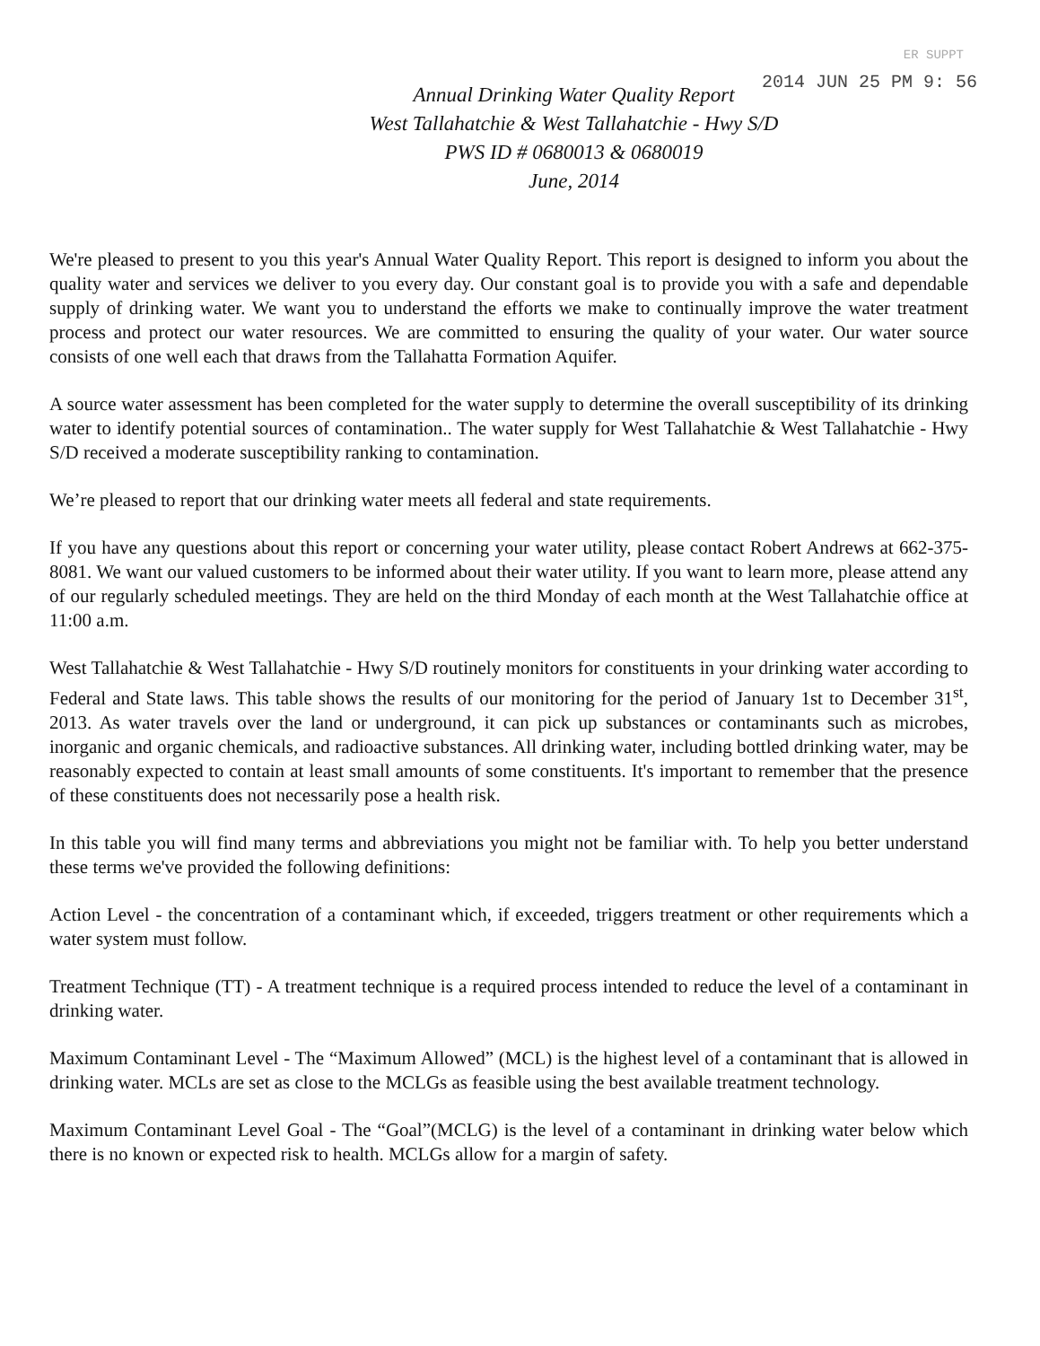ER SUPPT
2014 JUN 25 PM 9: 56
Annual Drinking Water Quality Report
West Tallahatchie & West Tallahatchie - Hwy S/D
PWS ID # 0680013 & 0680019
June, 2014
We're pleased to present to you this year's Annual Water Quality Report. This report is designed to inform you about the quality water and services we deliver to you every day. Our constant goal is to provide you with a safe and dependable supply of drinking water. We want you to understand the efforts we make to continually improve the water treatment process and protect our water resources. We are committed to ensuring the quality of your water. Our water source consists of one well each that draws from the Tallahatta Formation Aquifer.
A source water assessment has been completed for the water supply to determine the overall susceptibility of its drinking water to identify potential sources of contamination.. The water supply for West Tallahatchie & West Tallahatchie - Hwy S/D received a moderate susceptibility ranking to contamination.
We’re pleased to report that our drinking water meets all federal and state requirements.
If you have any questions about this report or concerning your water utility, please contact Robert Andrews at 662-375-8081. We want our valued customers to be informed about their water utility. If you want to learn more, please attend any of our regularly scheduled meetings. They are held on the third Monday of each month at the West Tallahatchie office at 11:00 a.m.
West Tallahatchie & West Tallahatchie - Hwy S/D routinely monitors for constituents in your drinking water according to Federal and State laws. This table shows the results of our monitoring for the period of January 1st to December 31<sup>st</sup>, 2013. As water travels over the land or underground, it can pick up substances or contaminants such as microbes, inorganic and organic chemicals, and radioactive substances. All drinking water, including bottled drinking water, may be reasonably expected to contain at least small amounts of some constituents. It's important to remember that the presence of these constituents does not necessarily pose a health risk.
In this table you will find many terms and abbreviations you might not be familiar with. To help you better understand these terms we've provided the following definitions:
Action Level - the concentration of a contaminant which, if exceeded, triggers treatment or other requirements which a water system must follow.
Treatment Technique (TT) - A treatment technique is a required process intended to reduce the level of a contaminant in drinking water.
Maximum Contaminant Level - The “Maximum Allowed” (MCL) is the highest level of a contaminant that is allowed in drinking water. MCLs are set as close to the MCLGs as feasible using the best available treatment technology.
Maximum Contaminant Level Goal - The “Goal”(MCLG) is the level of a contaminant in drinking water below which there is no known or expected risk to health. MCLGs allow for a margin of safety.